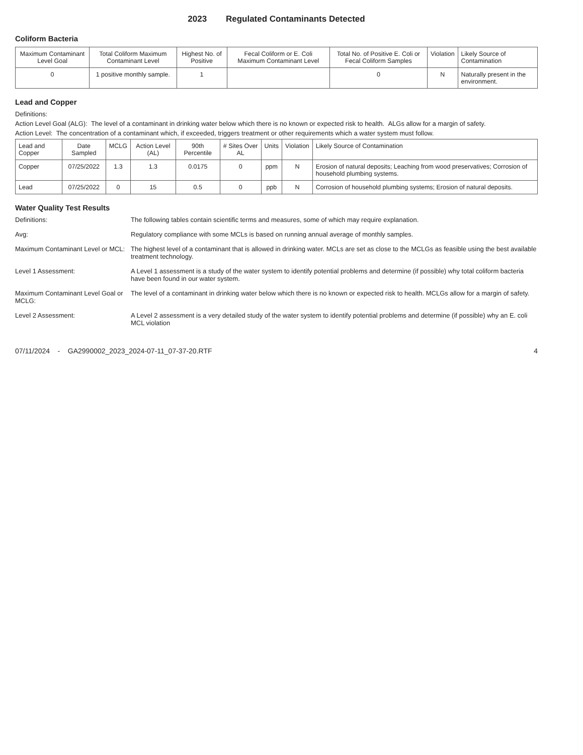2023 Regulated Contaminants Detected
Coliform Bacteria
| Maximum Contaminant Level Goal | Total Coliform Maximum Contaminant Level | Highest No. of Positive | Fecal Coliform or E. Coli Maximum Contaminant Level | Total No. of Positive E. Coli or Fecal Coliform Samples | Violation | Likely Source of Contamination |
| --- | --- | --- | --- | --- | --- | --- |
| 0 | 1 positive monthly sample. | 1 | | 0 | N | Naturally present in the environment. |
Lead and Copper
Definitions:
Action Level Goal (ALG): The level of a contaminant in drinking water below which there is no known or expected risk to health. ALGs allow for a margin of safety.
Action Level: The concentration of a contaminant which, if exceeded, triggers treatment or other requirements which a water system must follow.
| Lead and Copper | Date Sampled | MCLG | Action Level (AL) | 90th Percentile | # Sites Over AL | Units | Violation | Likely Source of Contamination |
| --- | --- | --- | --- | --- | --- | --- | --- | --- |
| Copper | 07/25/2022 | 1.3 | 1.3 | 0.0175 | 0 | ppm | N | Erosion of natural deposits; Leaching from wood preservatives; Corrosion of household plumbing systems. |
| Lead | 07/25/2022 | 0 | 15 | 0.5 | 0 | ppb | N | Corrosion of household plumbing systems; Erosion of natural deposits. |
Water Quality Test Results
Definitions:
The following tables contain scientific terms and measures, some of which may require explanation.
Avg:
Regulatory compliance with some MCLs is based on running annual average of monthly samples.
Maximum Contaminant Level or MCL:
The highest level of a contaminant that is allowed in drinking water. MCLs are set as close to the MCLGs as feasible using the best available treatment technology.
Level 1 Assessment:
A Level 1 assessment is a study of the water system to identify potential problems and determine (if possible) why total coliform bacteria have been found in our water system.
Maximum Contaminant Level Goal or MCLG:
The level of a contaminant in drinking water below which there is no known or expected risk to health. MCLGs allow for a margin of safety.
Level 2 Assessment:
A Level 2 assessment is a very detailed study of the water system to identify potential problems and determine (if possible) why an E. coli MCL violation
07/11/2024 - GA2990002_2023_2024-07-11_07-37-20.RTF 4